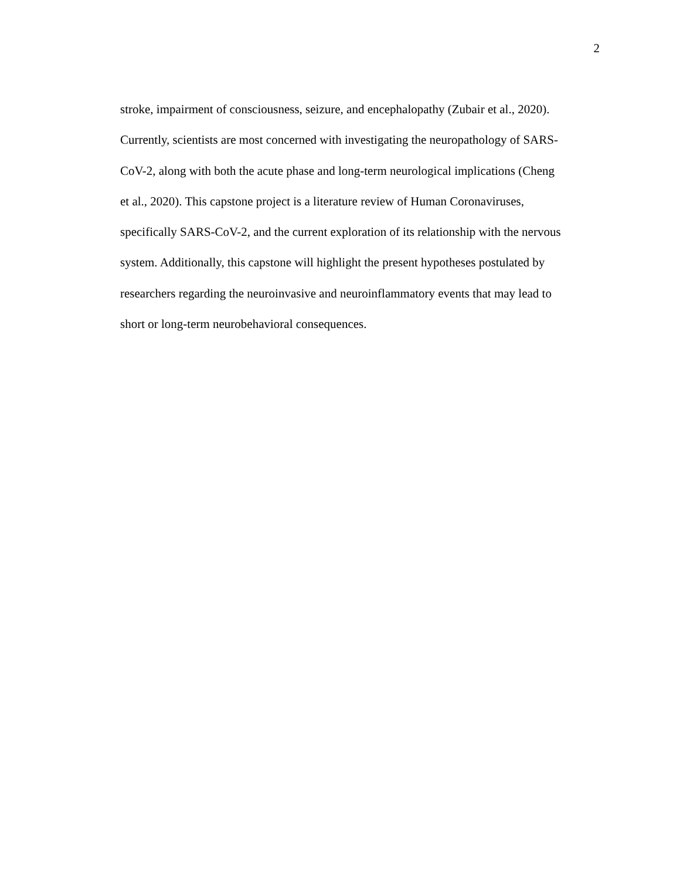2
stroke, impairment of consciousness, seizure, and encephalopathy (Zubair et al., 2020).
Currently, scientists are most concerned with investigating the neuropathology of SARS-
CoV-2, along with both the acute phase and long-term neurological implications (Cheng
et al., 2020). This capstone project is a literature review of Human Coronaviruses,
specifically SARS-CoV-2, and the current exploration of its relationship with the nervous
system. Additionally, this capstone will highlight the present hypotheses postulated by
researchers regarding the neuroinvasive and neuroinflammatory events that may lead to
short or long-term neurobehavioral consequences.